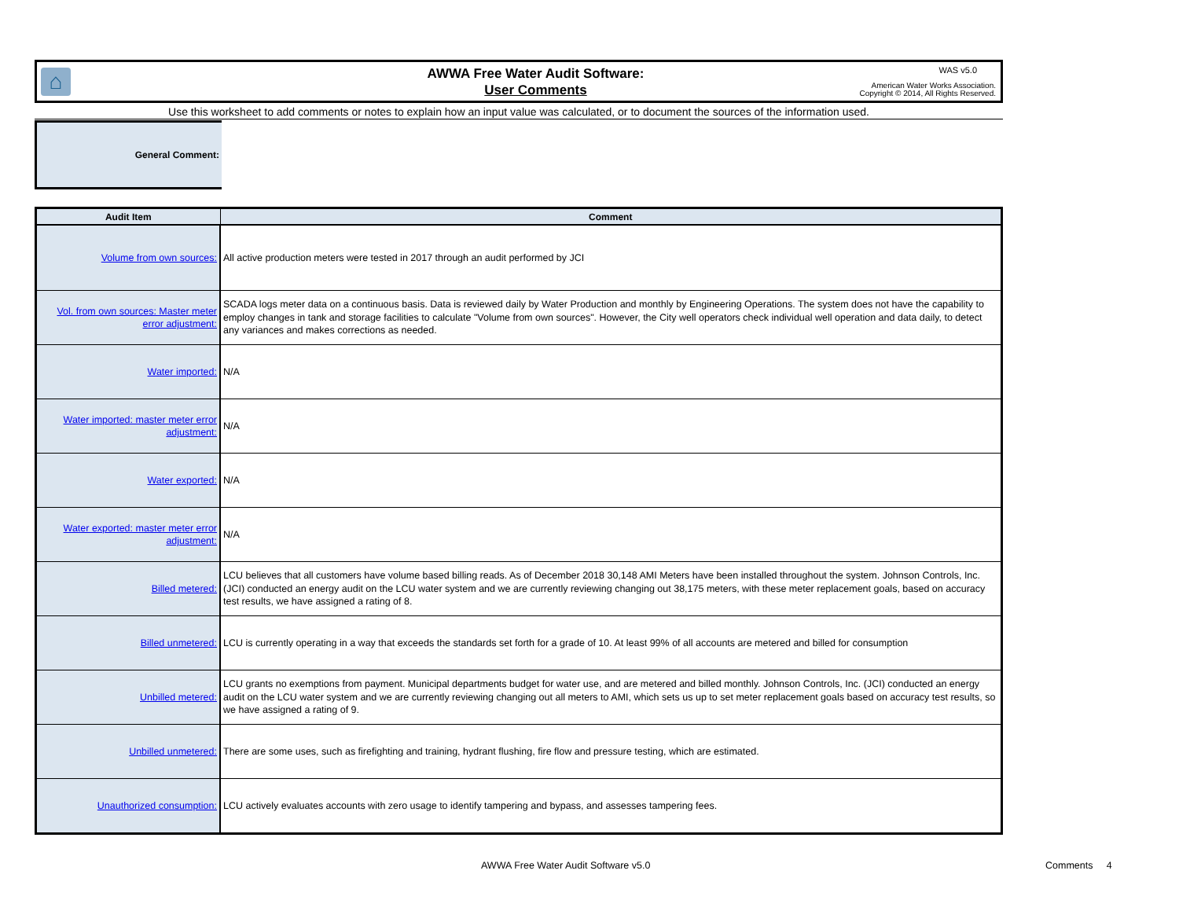⌂
AWWA Free Water Audit Software:
User Comments
WAS v5.0
American Water Works Association.
Copyright © 2014, All Rights Reserved.
Use this worksheet to add comments or notes to explain how an input value was calculated, or to document the sources of the information used.
General Comment:
| Audit Item | Comment |
| --- | --- |
| Volume from own sources: | All active production meters were tested in 2017 through an audit performed by JCI |
| Vol. from own sources: Master meter error adjustment: | SCADA logs meter data on a continuous basis. Data is reviewed daily by Water Production and monthly by Engineering Operations. The system does not have the capability to employ changes in tank and storage facilities to calculate "Volume from own sources". However, the City well operators check individual well operation and data daily, to detect any variances and makes corrections as needed. |
| Water imported: | N/A |
| Water imported: master meter error adjustment: | N/A |
| Water exported: | N/A |
| Water exported: master meter error adjustment: | N/A |
| Billed metered: | LCU believes that all customers have volume based billing reads. As of December 2018 30,148 AMI Meters have been installed throughout the system. Johnson Controls, Inc. (JCI) conducted an energy audit on the LCU water system and we are currently reviewing changing out 38,175 meters, with these meter replacement goals, based on accuracy test results, we have assigned a rating of 8. |
| Billed unmetered: | LCU is currently operating in a way that exceeds the standards set forth for a grade of 10. At least 99% of all accounts are metered and billed for consumption |
| Unbilled metered: | LCU grants no exemptions from payment. Municipal departments budget for water use, and are metered and billed monthly. Johnson Controls, Inc. (JCI) conducted an energy audit on the LCU water system and we are currently reviewing changing out all meters to AMI, which sets us up to set meter replacement goals based on accuracy test results, so we have assigned a rating of 9. |
| Unbilled unmetered: | There are some uses, such as firefighting and training, hydrant flushing, fire flow and pressure testing, which are estimated. |
| Unauthorized consumption: | LCU actively evaluates accounts with zero usage to identify tampering and bypass, and assesses tampering fees. |
AWWA Free Water Audit Software v5.0
Comments 4